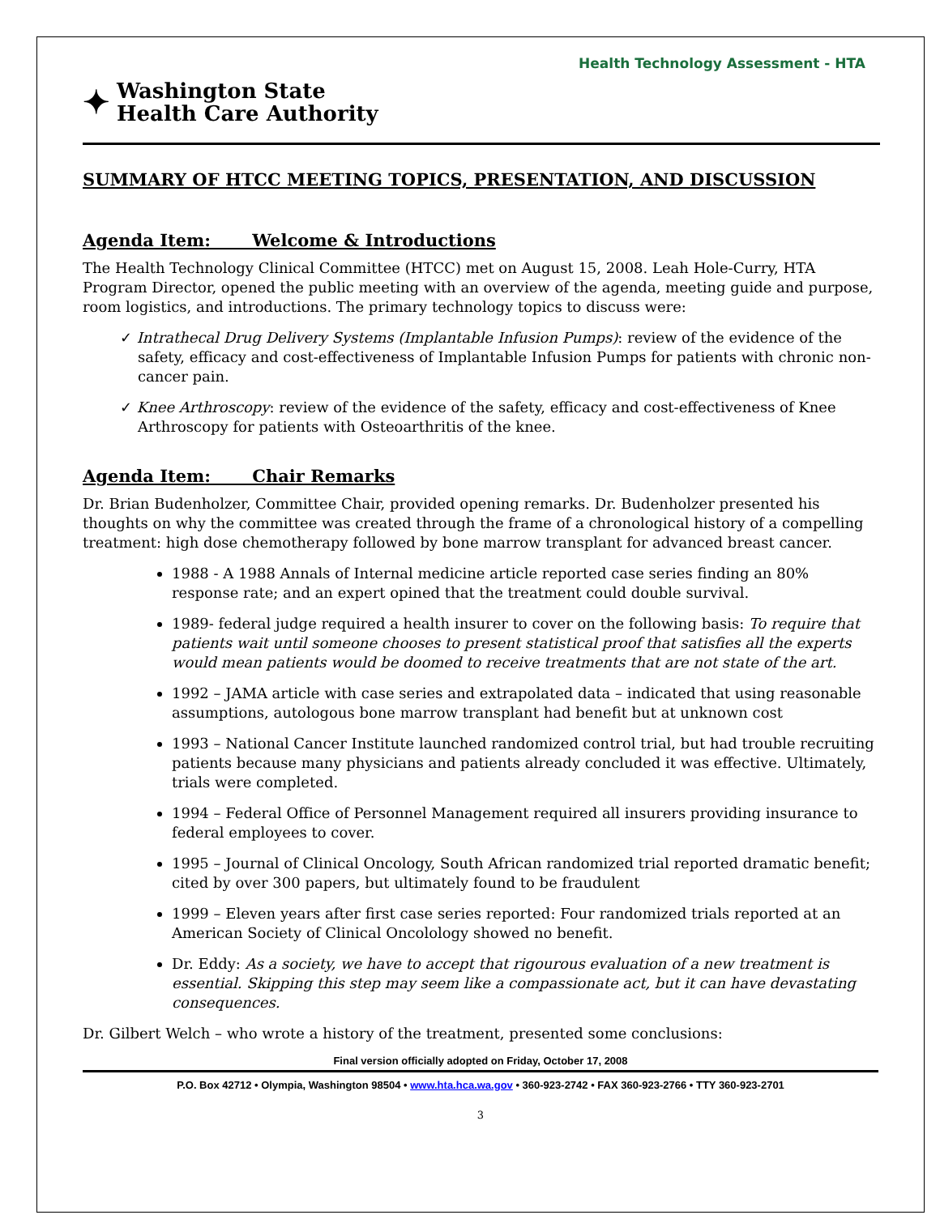Health Technology Assessment - HTA
✦
Washington State
Health Care Authority
SUMMARY OF HTCC MEETING TOPICS, PRESENTATION, AND DISCUSSION
Agenda Item: Welcome & Introductions
The Health Technology Clinical Committee (HTCC) met on August 15, 2008. Leah Hole-Curry, HTA Program Director, opened the public meeting with an overview of the agenda, meeting guide and purpose, room logistics, and introductions. The primary technology topics to discuss were:
✓ Intrathecal Drug Delivery Systems (Implantable Infusion Pumps): review of the evidence of the safety, efficacy and cost-effectiveness of Implantable Infusion Pumps for patients with chronic non-cancer pain.
✓ Knee Arthroscopy: review of the evidence of the safety, efficacy and cost-effectiveness of Knee Arthroscopy for patients with Osteoarthritis of the knee.
Agenda Item: Chair Remarks
Dr. Brian Budenholzer, Committee Chair, provided opening remarks. Dr. Budenholzer presented his thoughts on why the committee was created through the frame of a chronological history of a compelling treatment: high dose chemotherapy followed by bone marrow transplant for advanced breast cancer.
1988 - A 1988 Annals of Internal medicine article reported case series finding an 80% response rate; and an expert opined that the treatment could double survival.
1989- federal judge required a health insurer to cover on the following basis: To require that patients wait until someone chooses to present statistical proof that satisfies all the experts would mean patients would be doomed to receive treatments that are not state of the art.
1992 – JAMA article with case series and extrapolated data – indicated that using reasonable assumptions, autologous bone marrow transplant had benefit but at unknown cost
1993 – National Cancer Institute launched randomized control trial, but had trouble recruiting patients because many physicians and patients already concluded it was effective. Ultimately, trials were completed.
1994 – Federal Office of Personnel Management required all insurers providing insurance to federal employees to cover.
1995 – Journal of Clinical Oncology, South African randomized trial reported dramatic benefit; cited by over 300 papers, but ultimately found to be fraudulent
1999 – Eleven years after first case series reported: Four randomized trials reported at an American Society of Clinical Oncolology showed no benefit.
Dr. Eddy: As a society, we have to accept that rigourous evaluation of a new treatment is essential. Skipping this step may seem like a compassionate act, but it can have devastating consequences.
Dr. Gilbert Welch – who wrote a history of the treatment, presented some conclusions:
Final version officially adopted on Friday, October 17, 2008
P.O. Box 42712 • Olympia, Washington 98504 • www.hta.hca.wa.gov • 360-923-2742 • FAX 360-923-2766 • TTY 360-923-2701
3